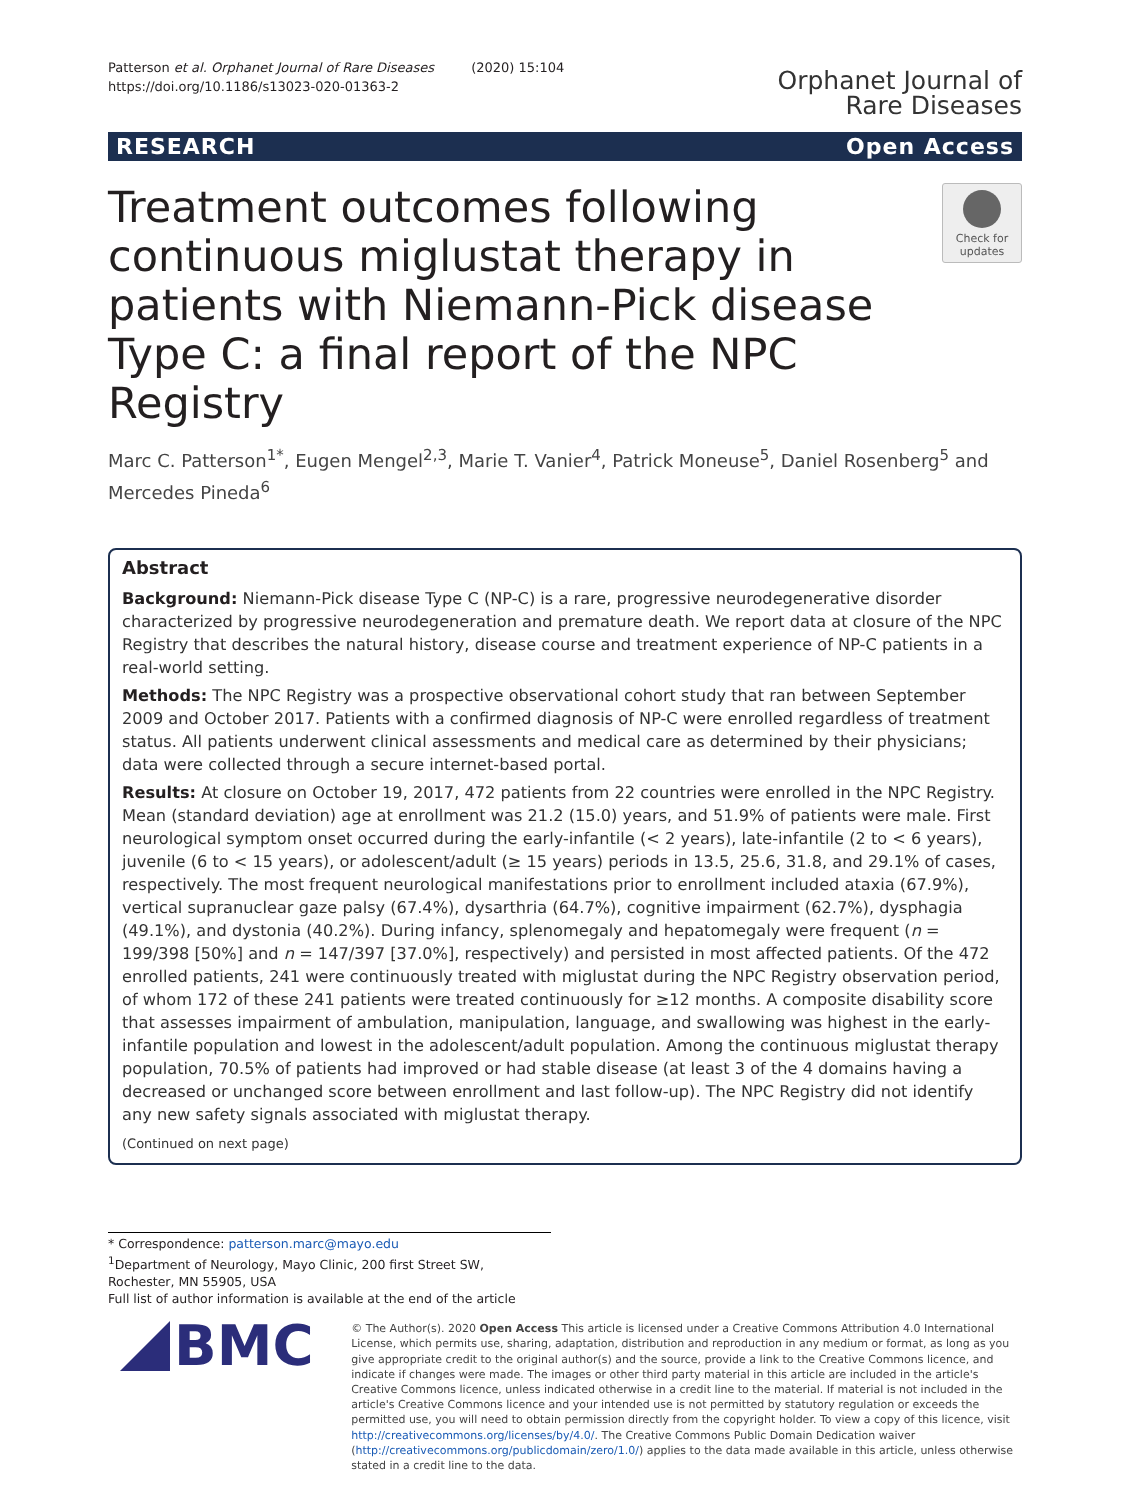Patterson et al. Orphanet Journal of Rare Diseases (2020) 15:104
https://doi.org/10.1186/s13023-020-01363-2
Orphanet Journal of
Rare Diseases
RESEARCH Open Access
Treatment outcomes following continuous miglustat therapy in patients with Niemann-Pick disease Type C: a final report of the NPC Registry
Check for
updates
Marc C. Patterson<sup>1*</sup>, Eugen Mengel<sup>2,3</sup>, Marie T. Vanier<sup>4</sup>, Patrick Moneuse<sup>5</sup>, Daniel Rosenberg<sup>5</sup> and Mercedes Pineda<sup>6</sup>
Abstract
Background: Niemann-Pick disease Type C (NP-C) is a rare, progressive neurodegenerative disorder characterized by progressive neurodegeneration and premature death. We report data at closure of the NPC Registry that describes the natural history, disease course and treatment experience of NP-C patients in a real-world setting.
Methods: The NPC Registry was a prospective observational cohort study that ran between September 2009 and October 2017. Patients with a confirmed diagnosis of NP-C were enrolled regardless of treatment status. All patients underwent clinical assessments and medical care as determined by their physicians; data were collected through a secure internet-based portal.
Results: At closure on October 19, 2017, 472 patients from 22 countries were enrolled in the NPC Registry. Mean (standard deviation) age at enrollment was 21.2 (15.0) years, and 51.9% of patients were male. First neurological symptom onset occurred during the early-infantile (< 2 years), late-infantile (2 to < 6 years), juvenile (6 to < 15 years), or adolescent/adult (≥ 15 years) periods in 13.5, 25.6, 31.8, and 29.1% of cases, respectively. The most frequent neurological manifestations prior to enrollment included ataxia (67.9%), vertical supranuclear gaze palsy (67.4%), dysarthria (64.7%), cognitive impairment (62.7%), dysphagia (49.1%), and dystonia (40.2%). During infancy, splenomegaly and hepatomegaly were frequent (n = 199/398 [50%] and n = 147/397 [37.0%], respectively) and persisted in most affected patients. Of the 472 enrolled patients, 241 were continuously treated with miglustat during the NPC Registry observation period, of whom 172 of these 241 patients were treated continuously for ≥12 months. A composite disability score that assesses impairment of ambulation, manipulation, language, and swallowing was highest in the early-infantile population and lowest in the adolescent/adult population. Among the continuous miglustat therapy population, 70.5% of patients had improved or had stable disease (at least 3 of the 4 domains having a decreased or unchanged score between enrollment and last follow-up). The NPC Registry did not identify any new safety signals associated with miglustat therapy.
(Continued on next page)
* Correspondence: patterson.marc@mayo.edu
<sup>1</sup> Department of Neurology, Mayo Clinic, 200 first Street SW, Rochester, MN 55905, USA
Full list of author information is available at the end of the article
BMC
© The Author(s). 2020 Open Access This article is licensed under a Creative Commons Attribution 4.0 International License, which permits use, sharing, adaptation, distribution and reproduction in any medium or format, as long as you give appropriate credit to the original author(s) and the source, provide a link to the Creative Commons licence, and indicate if changes were made. The images or other third party material in this article are included in the article's Creative Commons licence, unless indicated otherwise in a credit line to the material. If material is not included in the article's Creative Commons licence and your intended use is not permitted by statutory regulation or exceeds the permitted use, you will need to obtain permission directly from the copyright holder. To view a copy of this licence, visit http://creativecommons.org/licenses/by/4.0/. The Creative Commons Public Domain Dedication waiver (http://creativecommons.org/publicdomain/zero/1.0/) applies to the data made available in this article, unless otherwise stated in a credit line to the data.